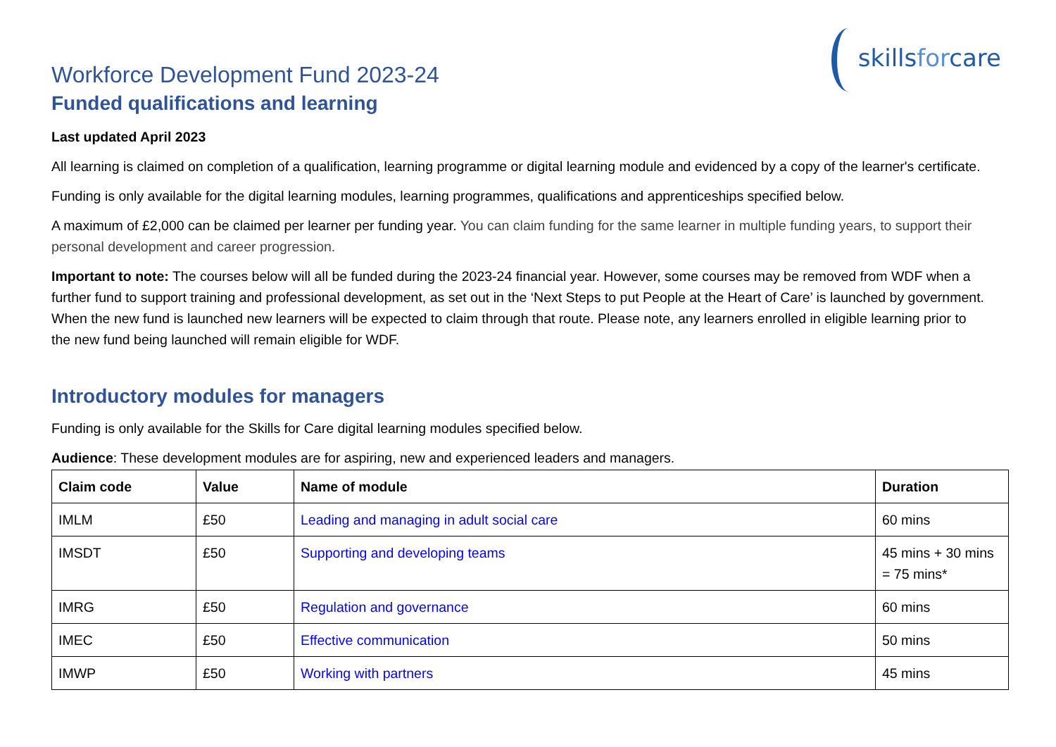skillsforcare
Workforce Development Fund 2023-24
Funded qualifications and learning
Last updated April 2023
All learning is claimed on completion of a qualification, learning programme or digital learning module and evidenced by a copy of the learner's certificate.
Funding is only available for the digital learning modules, learning programmes, qualifications and apprenticeships specified below.
A maximum of £2,000 can be claimed per learner per funding year. You can claim funding for the same learner in multiple funding years, to support their personal development and career progression.
Important to note: The courses below will all be funded during the 2023-24 financial year. However, some courses may be removed from WDF when a further fund to support training and professional development, as set out in the ‘Next Steps to put People at the Heart of Care’ is launched by government. When the new fund is launched new learners will be expected to claim through that route. Please note, any learners enrolled in eligible learning prior to the new fund being launched will remain eligible for WDF.
Introductory modules for managers
Funding is only available for the Skills for Care digital learning modules specified below.
Audience: These development modules are for aspiring, new and experienced leaders and managers.
| Claim code | Value | Name of module | Duration |
| --- | --- | --- | --- |
| IMLM | £50 | Leading and managing in adult social care | 60 mins |
| IMSDT | £50 | Supporting and developing teams | 45 mins + 30 mins = 75 mins* |
| IMRG | £50 | Regulation and governance | 60 mins |
| IMEC | £50 | Effective communication | 50 mins |
| IMWP | £50 | Working with partners | 45 mins |